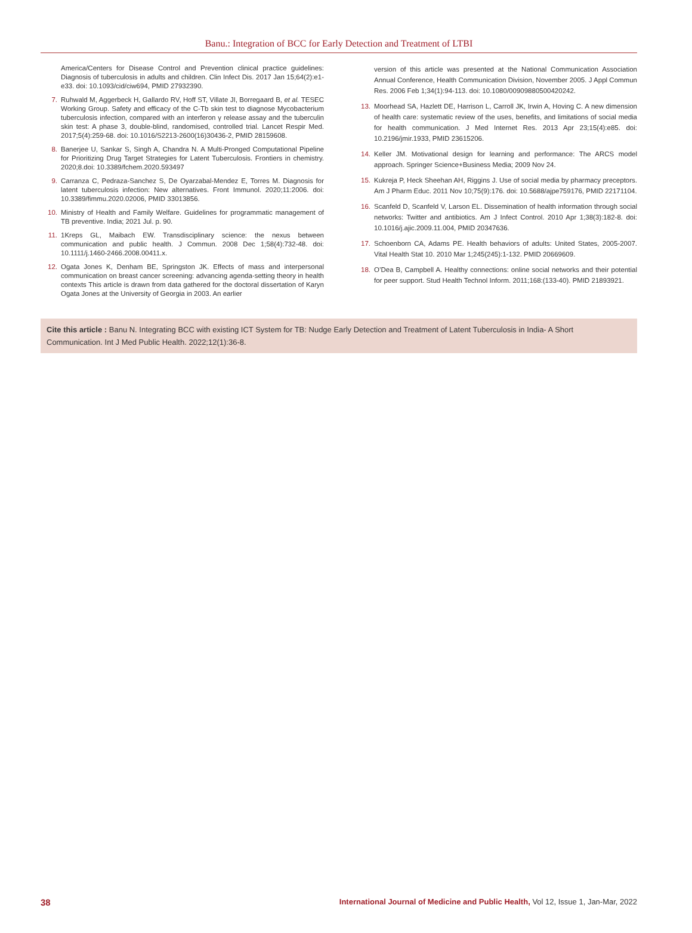Banu.: Integration of BCC for Early Detection and Treatment of LTBI
America/Centers for Disease Control and Prevention clinical practice guidelines: Diagnosis of tuberculosis in adults and children. Clin Infect Dis. 2017 Jan 15;64(2):e1-e33. doi: 10.1093/cid/ciw694, PMID 27932390.
7. Ruhwald M, Aggerbeck H, Gallardo RV, Hoff ST, Villate JI, Borregaard B, et al. TESEC Working Group. Safety and efficacy of the C-Tb skin test to diagnose Mycobacterium tuberculosis infection, compared with an interferon γ release assay and the tuberculin skin test: A phase 3, double-blind, randomised, controlled trial. Lancet Respir Med. 2017;5(4):259-68. doi: 10.1016/S2213-2600(16)30436-2, PMID 28159608.
8. Banerjee U, Sankar S, Singh A, Chandra N. A Multi-Pronged Computational Pipeline for Prioritizing Drug Target Strategies for Latent Tuberculosis. Frontiers in chemistry. 2020;8.doi: 10.3389/fchem.2020.593497
9. Carranza C, Pedraza-Sanchez S, De Oyarzabal-Mendez E, Torres M. Diagnosis for latent tuberculosis infection: New alternatives. Front Immunol. 2020;11:2006. doi: 10.3389/fimmu.2020.02006, PMID 33013856.
10. Ministry of Health and Family Welfare. Guidelines for programmatic management of TB preventive. India; 2021 Jul. p. 90.
11. 1Kreps GL, Maibach EW. Transdisciplinary science: the nexus between communication and public health. J Commun. 2008 Dec 1;58(4):732-48. doi: 10.1111/j.1460-2466.2008.00411.x.
12. Ogata Jones K, Denham BE, Springston JK. Effects of mass and interpersonal communication on breast cancer screening: advancing agenda-setting theory in health contexts This article is drawn from data gathered for the doctoral dissertation of Karyn Ogata Jones at the University of Georgia in 2003. An earlier
version of this article was presented at the National Communication Association Annual Conference, Health Communication Division, November 2005. J Appl Commun Res. 2006 Feb 1;34(1):94-113. doi: 10.1080/00909880500420242.
13. Moorhead SA, Hazlett DE, Harrison L, Carroll JK, Irwin A, Hoving C. A new dimension of health care: systematic review of the uses, benefits, and limitations of social media for health communication. J Med Internet Res. 2013 Apr 23;15(4):e85. doi: 10.2196/jmir.1933, PMID 23615206.
14. Keller JM. Motivational design for learning and performance: The ARCS model approach. Springer Science+Business Media; 2009 Nov 24.
15. Kukreja P, Heck Sheehan AH, Riggins J. Use of social media by pharmacy preceptors. Am J Pharm Educ. 2011 Nov 10;75(9):176. doi: 10.5688/ajpe759176, PMID 22171104.
16. Scanfeld D, Scanfeld V, Larson EL. Dissemination of health information through social networks: Twitter and antibiotics. Am J Infect Control. 2010 Apr 1;38(3):182-8. doi: 10.1016/j.ajic.2009.11.004, PMID 20347636.
17. Schoenborn CA, Adams PE. Health behaviors of adults: United States, 2005-2007. Vital Health Stat 10. 2010 Mar 1;245(245):1-132. PMID 20669609.
18. O’Dea B, Campbell A. Healthy connections: online social networks and their potential for peer support. Stud Health Technol Inform. 2011;168:(133-40). PMID 21893921.
Cite this article : Banu N. Integrating BCC with existing ICT System for TB: Nudge Early Detection and Treatment of Latent Tuberculosis in India- A Short Communication. Int J Med Public Health. 2022;12(1):36-8.
38 International Journal of Medicine and Public Health, Vol 12, Issue 1, Jan-Mar, 2022